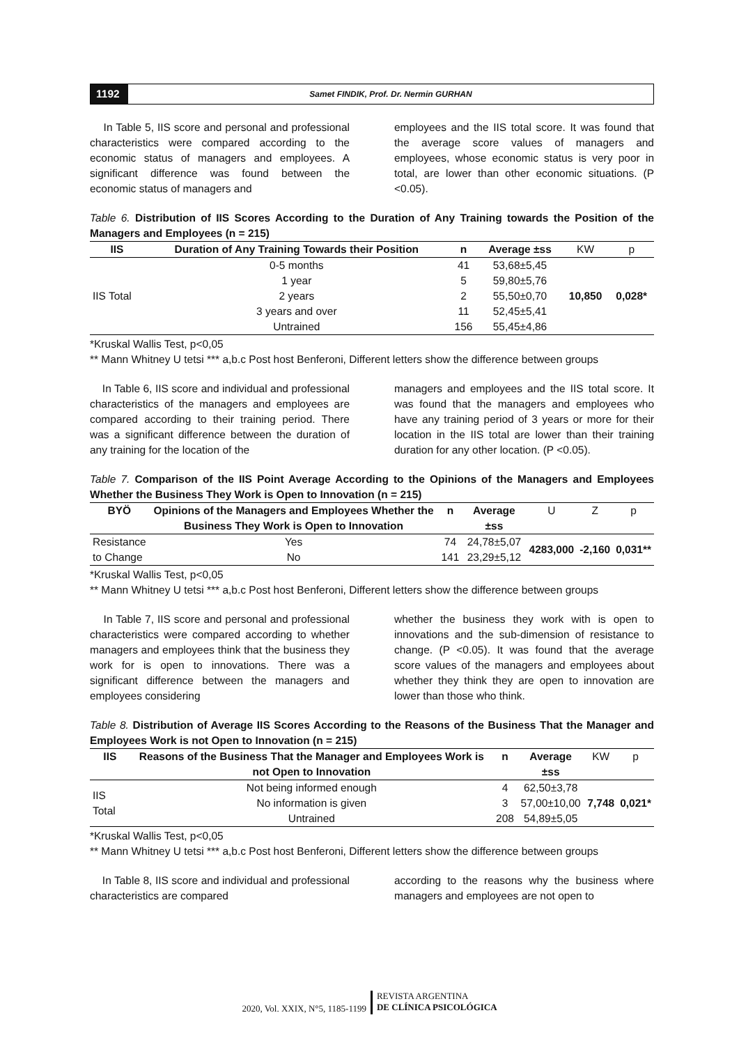1192
Samet FINDIK, Prof. Dr. Nermin GURHAN
In Table 5, IIS score and personal and professional characteristics were compared according to the economic status of managers and employees. A significant difference was found between the economic status of managers and
employees and the IIS total score. It was found that the average score values of managers and employees, whose economic status is very poor in total, are lower than other economic situations. (P <0.05).
Table 6. Distribution of IIS Scores According to the Duration of Any Training towards the Position of the Managers and Employees (n = 215)
| IIS | Duration of Any Training Towards their Position | n | Average ±ss | KW | p |
| --- | --- | --- | --- | --- | --- |
| IIS Total | 0-5 months | 41 | 53,68±5,45 | 10,850 | 0,028* |
| | 1 year | 5 | 59,80±5,76 | | |
| | 2 years | 2 | 55,50±0,70 | | |
| | 3 years and over | 11 | 52,45±5,41 | | |
| | Untrained | 156 | 55,45±4,86 | | |
*Kruskal Wallis Test, p<0,05
** Mann Whitney U tetsi *** a,b.c Post host Benferoni, Different letters show the difference between groups
In Table 6, IIS score and individual and professional characteristics of the managers and employees are compared according to their training period. There was a significant difference between the duration of any training for the location of the
managers and employees and the IIS total score. It was found that the managers and employees who have any training period of 3 years or more for their location in the IIS total are lower than their training duration for any other location. (P <0.05).
Table 7. Comparison of the IIS Point Average According to the Opinions of the Managers and Employees Whether the Business They Work is Open to Innovation (n = 215)
| BYÖ | Opinions of the Managers and Employees Whether the Business They Work is Open to Innovation | n | Average ±ss | U | Z | p |
| --- | --- | --- | --- | --- | --- | --- |
| Resistance | Yes | 74 | 24,78±5,07 | 4283,000 | -2,160 | 0,031** |
| to Change | No | 141 | 23,29±5,12 | | | |
*Kruskal Wallis Test, p<0,05
** Mann Whitney U tetsi *** a,b.c Post host Benferoni, Different letters show the difference between groups
In Table 7, IIS score and personal and professional characteristics were compared according to whether managers and employees think that the business they work for is open to innovations. There was a significant difference between the managers and employees considering
whether the business they work with is open to innovations and the sub-dimension of resistance to change. (P <0.05). It was found that the average score values of the managers and employees about whether they think they are open to innovation are lower than those who think.
Table 8. Distribution of Average IIS Scores According to the Reasons of the Business That the Manager and Employees Work is not Open to Innovation (n = 215)
| IIS | Reasons of the Business That the Manager and Employees Work is not Open to Innovation | n | Average ±ss | KW | p |
| --- | --- | --- | --- | --- | --- |
| IIS Total | Not being informed enough | 4 | 62,50±3,78 | 7,748 | 0,021* |
| | No information is given | 3 | 57,00±10,00 | | |
| | Untrained | 208 | 54,89±5,05 | | |
*Kruskal Wallis Test, p<0,05
** Mann Whitney U tetsi *** a,b.c Post host Benferoni, Different letters show the difference between groups
In Table 8, IIS score and individual and professional characteristics are compared
according to the reasons why the business where managers and employees are not open to
2020, Vol. XXIX, N°5, 1185-1199
REVISTA ARGENTINA
DE CLÍNICA PSICOLÓGICA